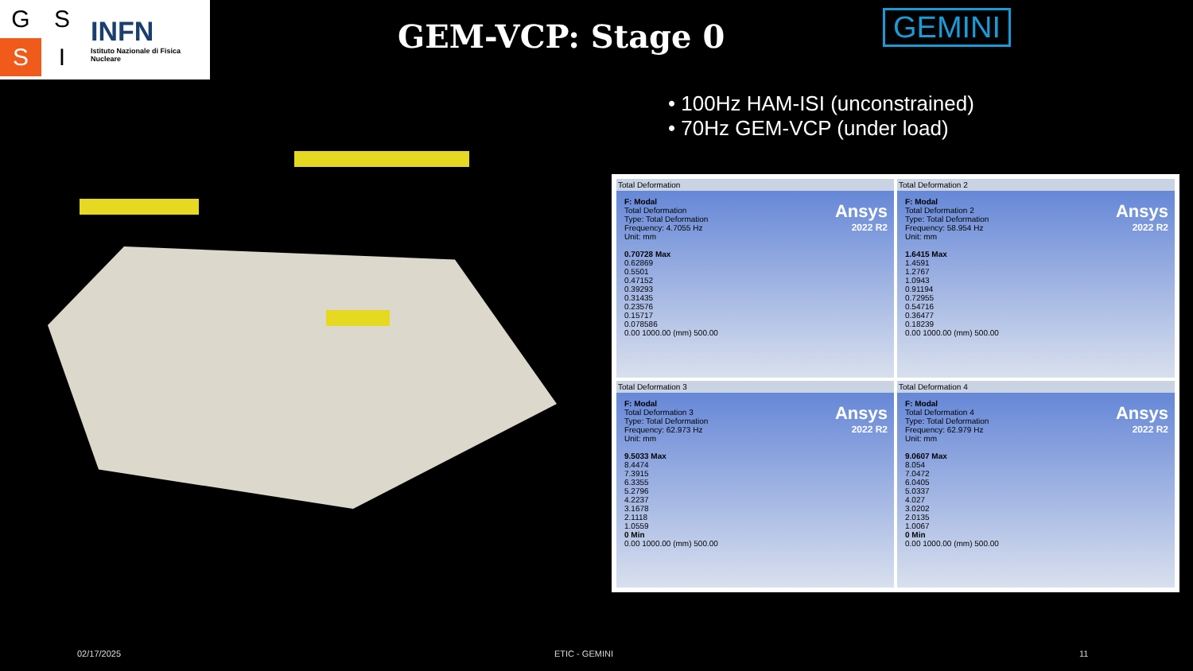G
S
S
I
INFN
Istituto Nazionale di Fisica Nucleare
GEM-VCP: Stage 0
GEMINI
• 100Hz HAM-ISI (unconstrained)
• 70Hz GEM-VCP (under load)
Total Deformation
F: Modal
Total Deformation
Type: Total Deformation
Frequency: 4.7055 Hz
Unit: mm
0.70728 Max
0.62869
0.5501
0.47152
0.39293
0.31435
0.23576
0.15717
0.078586
0.00 1000.00 (mm) 500.00
Ansys
2022 R2
Total Deformation 2
F: Modal
Total Deformation 2
Type: Total Deformation
Frequency: 58.954 Hz
Unit: mm
1.6415 Max
1.4591
1.2767
1.0943
0.91194
0.72955
0.54716
0.36477
0.18239
0.00 1000.00 (mm) 500.00
Ansys
2022 R2
Total Deformation 3
F: Modal
Total Deformation 3
Type: Total Deformation
Frequency: 62.973 Hz
Unit: mm
9.5033 Max
8.4474
7.3915
6.3355
5.2796
4.2237
3.1678
2.1118
1.0559
0 Min
0.00 1000.00 (mm) 500.00
Ansys
2022 R2
Total Deformation 4
F: Modal
Total Deformation 4
Type: Total Deformation
Frequency: 62.979 Hz
Unit: mm
9.0607 Max
8.054
7.0472
6.0405
5.0337
4.027
3.0202
2.0135
1.0067
0 Min
0.00 1000.00 (mm) 500.00
Ansys
2022 R2
02/17/2025 ETIC - GEMINI 11